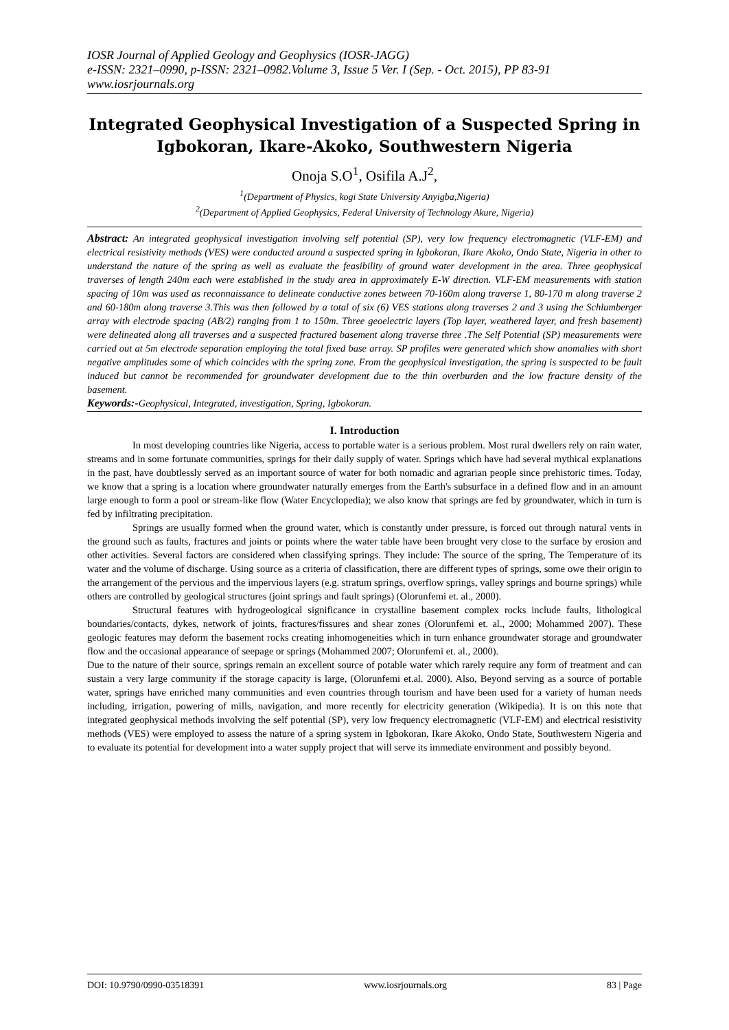IOSR Journal of Applied Geology and Geophysics (IOSR-JAGG)
e-ISSN: 2321–0990, p-ISSN: 2321–0982.Volume 3, Issue 5 Ver. I (Sep. - Oct. 2015), PP 83-91
www.iosrjournals.org
Integrated Geophysical Investigation of a Suspected Spring in Igbokoran, Ikare-Akoko, Southwestern Nigeria
Onoja S.O<sup>1</sup>, Osifila A.J<sup>2</sup>,
<sup>1</sup> (Department of Physics, kogi State University Anyigba,Nigeria)
<sup>2</sup> (Department of Applied Geophysics, Federal University of Technology Akure, Nigeria)
Abstract: An integrated geophysical investigation involving self potential (SP), very low frequency electromagnetic (VLF-EM) and electrical resistivity methods (VES) were conducted around a suspected spring in Igbokoran, Ikare Akoko, Ondo State, Nigeria in other to understand the nature of the spring as well as evaluate the feasibility of ground water development in the area. Three geophysical traverses of length 240m each were established in the study area in approximately E-W direction. VLF-EM measurements with station spacing of 10m was used as reconnaissance to delineate conductive zones between 70-160m along traverse 1, 80-170 m along traverse 2 and 60-180m along traverse 3.This was then followed by a total of six (6) VES stations along traverses 2 and 3 using the Schlumberger array with electrode spacing (AB/2) ranging from 1 to 150m. Three geoelectric layers (Top layer, weathered layer, and fresh basement) were delineated along all traverses and a suspected fractured basement along traverse three .The Self Potential (SP) measurements were carried out at 5m electrode separation employing the total fixed base array. SP profiles were generated which show anomalies with short negative amplitudes some of which coincides with the spring zone. From the geophysical investigation, the spring is suspected to be fault induced but cannot be recommended for groundwater development due to the thin overburden and the low fracture density of the basement.
Keywords:-Geophysical, Integrated, investigation, Spring, Igbokoran.
I. Introduction
In most developing countries like Nigeria, access to portable water is a serious problem. Most rural dwellers rely on rain water, streams and in some fortunate communities, springs for their daily supply of water. Springs which have had several mythical explanations in the past, have doubtlessly served as an important source of water for both nomadic and agrarian people since prehistoric times. Today, we know that a spring is a location where groundwater naturally emerges from the Earth's subsurface in a defined flow and in an amount large enough to form a pool or stream-like flow (Water Encyclopedia); we also know that springs are fed by groundwater, which in turn is fed by infiltrating precipitation.
Springs are usually formed when the ground water, which is constantly under pressure, is forced out through natural vents in the ground such as faults, fractures and joints or points where the water table have been brought very close to the surface by erosion and other activities. Several factors are considered when classifying springs. They include: The source of the spring, The Temperature of its water and the volume of discharge. Using source as a criteria of classification, there are different types of springs, some owe their origin to the arrangement of the pervious and the impervious layers (e.g. stratum springs, overflow springs, valley springs and bourne springs) while others are controlled by geological structures (joint springs and fault springs) (Olorunfemi et. al., 2000).
Structural features with hydrogeological significance in crystalline basement complex rocks include faults, lithological boundaries/contacts, dykes, network of joints, fractures/fissures and shear zones (Olorunfemi et. al., 2000; Mohammed 2007). These geologic features may deform the basement rocks creating inhomogeneities which in turn enhance groundwater storage and groundwater flow and the occasional appearance of seepage or springs (Mohammed 2007; Olorunfemi et. al., 2000).
Due to the nature of their source, springs remain an excellent source of potable water which rarely require any form of treatment and can sustain a very large community if the storage capacity is large, (Olorunfemi et.al. 2000). Also, Beyond serving as a source of portable water, springs have enriched many communities and even countries through tourism and have been used for a variety of human needs including, irrigation, powering of mills, navigation, and more recently for electricity generation (Wikipedia). It is on this note that integrated geophysical methods involving the self potential (SP), very low frequency electromagnetic (VLF-EM) and electrical resistivity methods (VES) were employed to assess the nature of a spring system in Igbokoran, Ikare Akoko, Ondo State, Southwestern Nigeria and to evaluate its potential for development into a water supply project that will serve its immediate environment and possibly beyond.
DOI: 10.9790/0990-03518391 www.iosrjournals.org 83 | Page